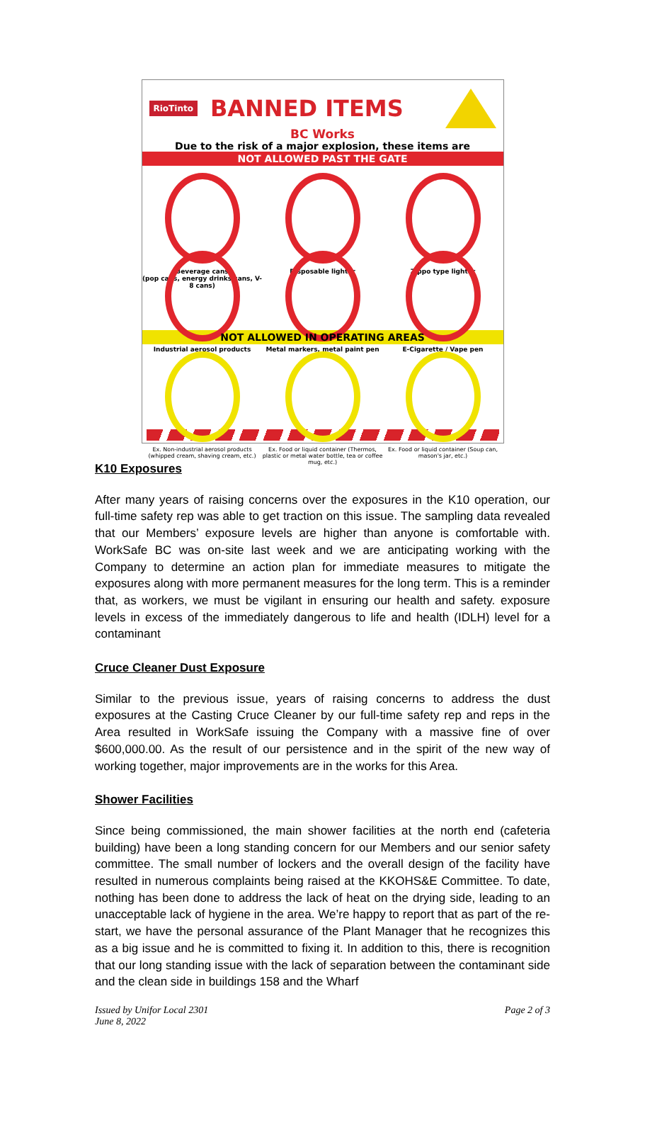RioTinto BANNED ITEMS
BC Works
Due to the risk of a major explosion, these items are
NOT ALLOWED PAST THE GATE
Beverage cans
(pop cans, energy drinks cans, V-8 cans)
Disposable lighter
Zippo type lighter
Industrial aerosol products
Metal markers, metal paint pen
E-Cigarette / Vape pen
NOT ALLOWED IN OPERATING AREAS
Ex. Non-industrial aerosol products (whipped cream, shaving cream, etc.)
Ex. Food or liquid container (Thermos, plastic or metal water bottle, tea or coffee mug, etc.)
Ex. Food or liquid container (Soup can, mason's jar, etc.)
K10 Exposures
After many years of raising concerns over the exposures in the K10 operation, our full-time safety rep was able to get traction on this issue. The sampling data revealed that our Members’ exposure levels are higher than anyone is comfortable with. WorkSafe BC was on-site last week and we are anticipating working with the Company to determine an action plan for immediate measures to mitigate the exposures along with more permanent measures for the long term. This is a reminder that, as workers, we must be vigilant in ensuring our health and safety. exposure levels in excess of the immediately dangerous to life and health (IDLH) level for a contaminant
Cruce Cleaner Dust Exposure
Similar to the previous issue, years of raising concerns to address the dust exposures at the Casting Cruce Cleaner by our full-time safety rep and reps in the Area resulted in WorkSafe issuing the Company with a massive fine of over $600,000.00. As the result of our persistence and in the spirit of the new way of working together, major improvements are in the works for this Area.
Shower Facilities
Since being commissioned, the main shower facilities at the north end (cafeteria building) have been a long standing concern for our Members and our senior safety committee. The small number of lockers and the overall design of the facility have resulted in numerous complaints being raised at the KKOHS&E Committee. To date, nothing has been done to address the lack of heat on the drying side, leading to an unacceptable lack of hygiene in the area. We’re happy to report that as part of the re-start, we have the personal assurance of the Plant Manager that he recognizes this as a big issue and he is committed to fixing it. In addition to this, there is recognition that our long standing issue with the lack of separation between the contaminant side and the clean side in buildings 158 and the Wharf
Issued by Unifor Local 2301
June 8, 2022
Page 2 of 3